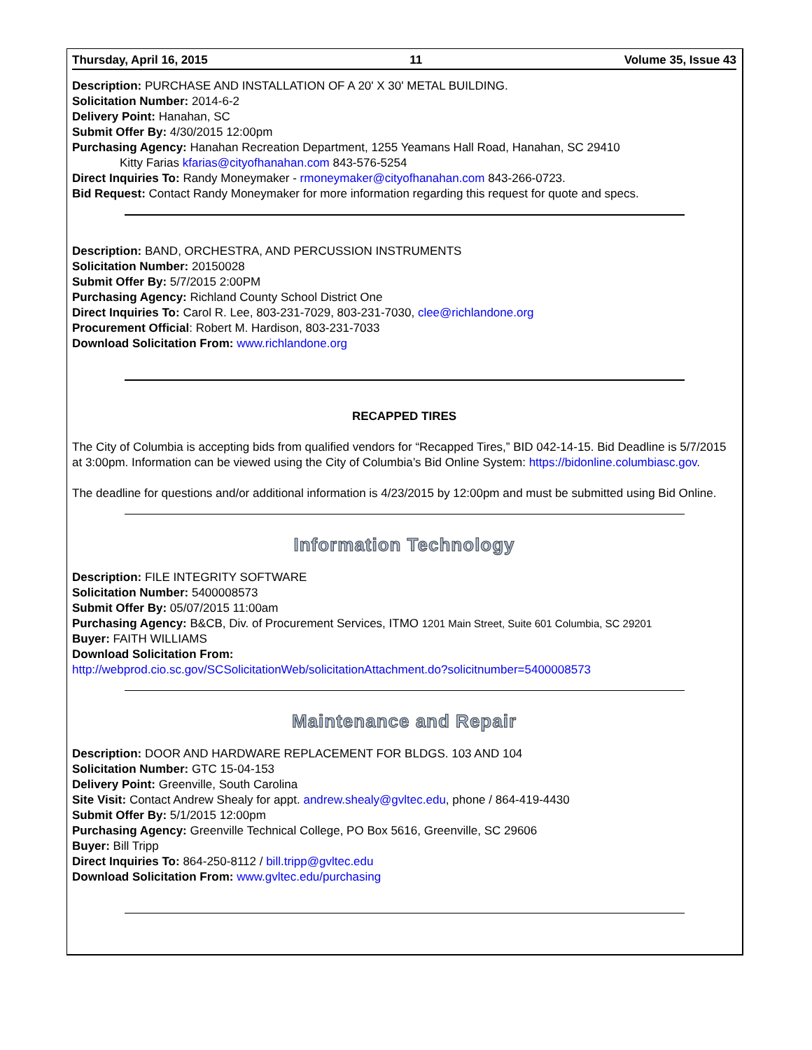Thursday, April 16, 2015 11 Volume 35, Issue 43
Description: PURCHASE AND INSTALLATION OF A 20' X 30' METAL BUILDING.
Solicitation Number: 2014-6-2
Delivery Point: Hanahan, SC
Submit Offer By: 4/30/2015 12:00pm
Purchasing Agency: Hanahan Recreation Department, 1255 Yeamans Hall Road, Hanahan, SC 29410
Kitty Farias kfarias@cityofhanahan.com 843-576-5254
Direct Inquiries To: Randy Moneymaker - rmoneymaker@cityofhanahan.com 843-266-0723.
Bid Request: Contact Randy Moneymaker for more information regarding this request for quote and specs.
Description: BAND, ORCHESTRA, AND PERCUSSION INSTRUMENTS
Solicitation Number: 20150028
Submit Offer By: 5/7/2015 2:00PM
Purchasing Agency: Richland County School District One
Direct Inquiries To: Carol R. Lee, 803-231-7029, 803-231-7030, clee@richlandone.org
Procurement Official: Robert M. Hardison, 803-231-7033
Download Solicitation From: www.richlandone.org
RECAPPED TIRES
The City of Columbia is accepting bids from qualified vendors for “Recapped Tires,” BID 042-14-15. Bid Deadline is 5/7/2015 at 3:00pm. Information can be viewed using the City of Columbia’s Bid Online System: https://bidonline.columbiasc.gov.
The deadline for questions and/or additional information is 4/23/2015 by 12:00pm and must be submitted using Bid Online.
Information Technology
Description: FILE INTEGRITY SOFTWARE
Solicitation Number: 5400008573
Submit Offer By: 05/07/2015 11:00am
Purchasing Agency: B&CB, Div. of Procurement Services, ITMO 1201 Main Street, Suite 601 Columbia, SC 29201
Buyer: FAITH WILLIAMS
Download Solicitation From:
http://webprod.cio.sc.gov/SCSolicitationWeb/solicitationAttachment.do?solicitnumber=5400008573
Maintenance and Repair
Description: DOOR AND HARDWARE REPLACEMENT FOR BLDGS. 103 AND 104
Solicitation Number: GTC 15-04-153
Delivery Point: Greenville, South Carolina
Site Visit: Contact Andrew Shealy for appt. andrew.shealy@gvltec.edu, phone / 864-419-4430
Submit Offer By: 5/1/2015 12:00pm
Purchasing Agency: Greenville Technical College, PO Box 5616, Greenville, SC 29606
Buyer: Bill Tripp
Direct Inquiries To: 864-250-8112 / bill.tripp@gvltec.edu
Download Solicitation From: www.gvltec.edu/purchasing